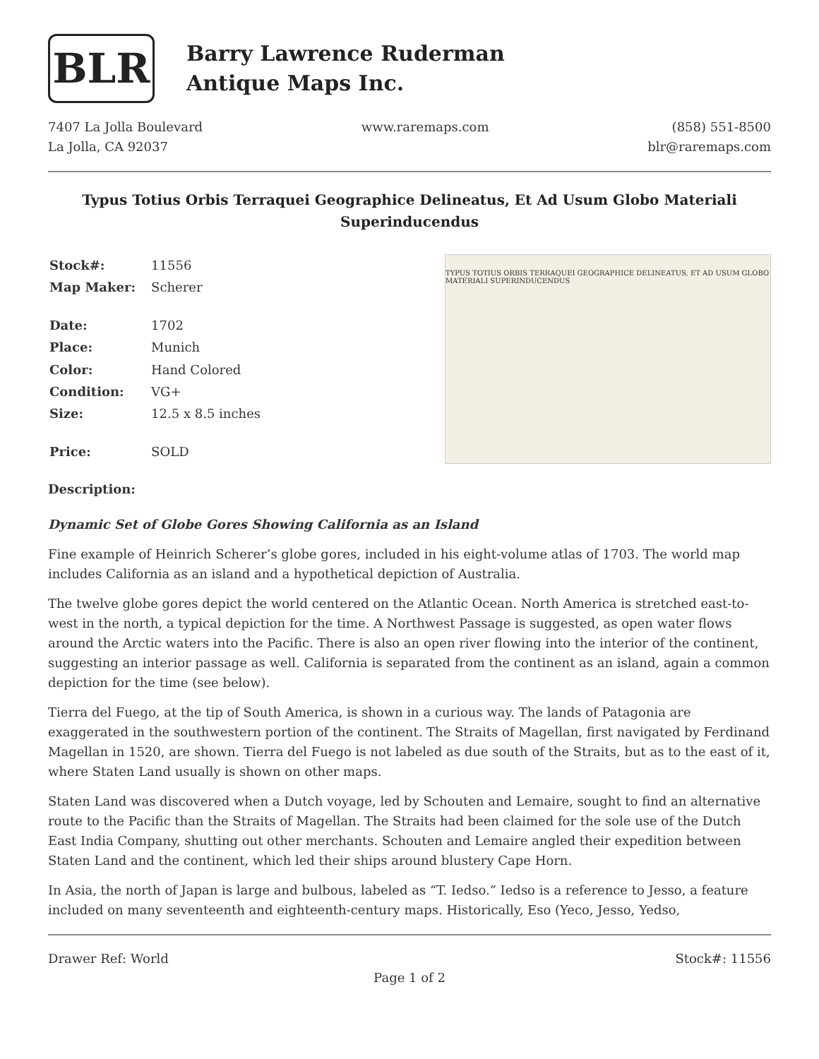BLR
Barry Lawrence Ruderman
Antique Maps Inc.
7407 La Jolla Boulevard
La Jolla, CA 92037
www.raremaps.com (858) 551-8500
blr@raremaps.com
Typus Totius Orbis Terraquei Geographice Delineatus, Et Ad Usum Globo Materiali Superinducendus
| Stock#: | 11556 |
| Map Maker: | Scherer |
| Date: | 1702 |
| Place: | Munich |
| Color: | Hand Colored |
| Condition: | VG+ |
| Size: | 12.5 x 8.5 inches |
| Price: | SOLD |
TYPUS TOTIUS ORBIS TERRAQUEI GEOGRAPHICE DELINEATUS, ET AD USUM GLOBO MATERIALI SUPERINDUCENDUS
Description:
Dynamic Set of Globe Gores Showing California as an Island
Fine example of Heinrich Scherer’s globe gores, included in his eight-volume atlas of 1703. The world map includes California as an island and a hypothetical depiction of Australia.
The twelve globe gores depict the world centered on the Atlantic Ocean. North America is stretched east-to-west in the north, a typical depiction for the time. A Northwest Passage is suggested, as open water flows around the Arctic waters into the Pacific. There is also an open river flowing into the interior of the continent, suggesting an interior passage as well. California is separated from the continent as an island, again a common depiction for the time (see below).
Tierra del Fuego, at the tip of South America, is shown in a curious way. The lands of Patagonia are exaggerated in the southwestern portion of the continent. The Straits of Magellan, first navigated by Ferdinand Magellan in 1520, are shown. Tierra del Fuego is not labeled as due south of the Straits, but as to the east of it, where Staten Land usually is shown on other maps.
Staten Land was discovered when a Dutch voyage, led by Schouten and Lemaire, sought to find an alternative route to the Pacific than the Straits of Magellan. The Straits had been claimed for the sole use of the Dutch East India Company, shutting out other merchants. Schouten and Lemaire angled their expedition between Staten Land and the continent, which led their ships around blustery Cape Horn.
In Asia, the north of Japan is large and bulbous, labeled as “T. Iedso.” Iedso is a reference to Jesso, a feature included on many seventeenth and eighteenth-century maps. Historically, Eso (Yeco, Jesso, Yedso,
Drawer Ref: World Stock#: 11556
Page 1 of 2